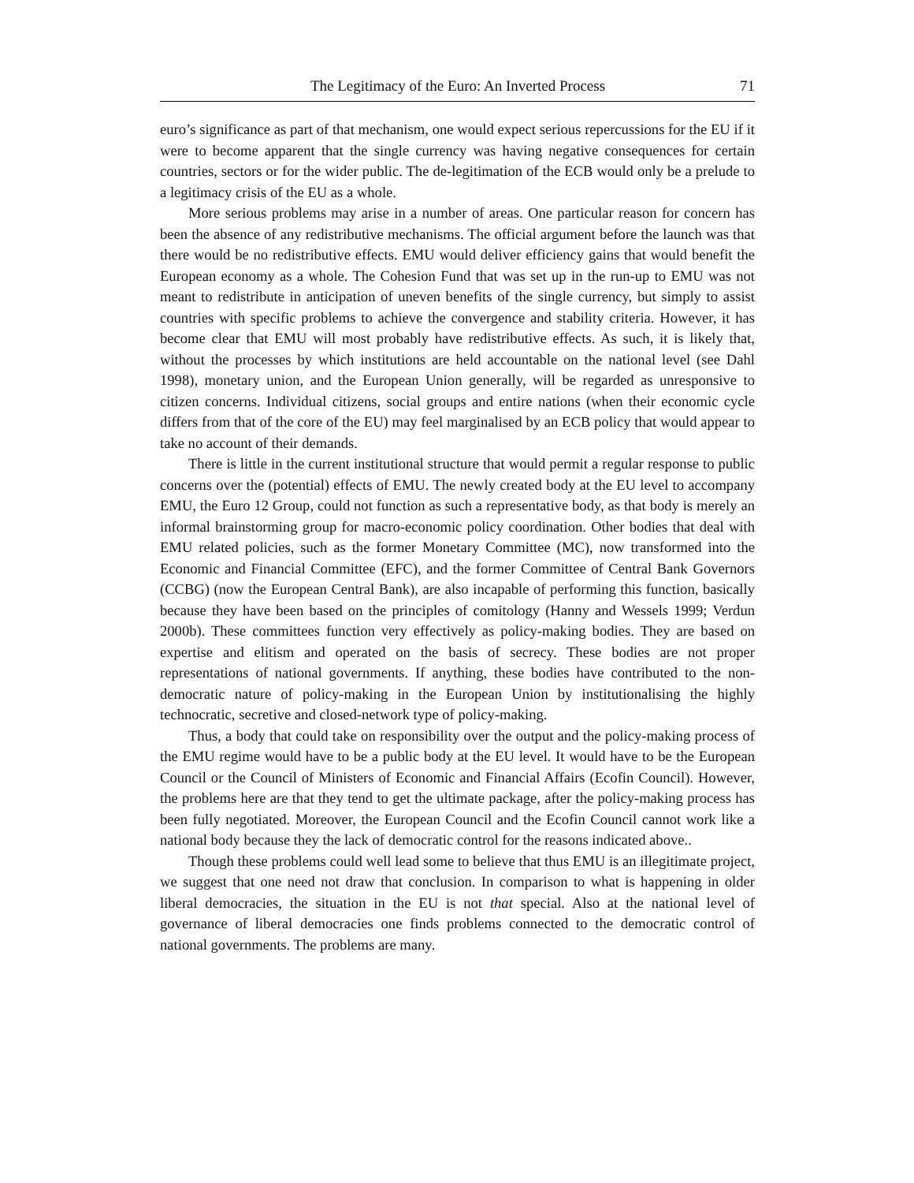The Legitimacy of the Euro: An Inverted Process 71
euro’s significance as part of that mechanism, one would expect serious repercussions for the EU if it were to become apparent that the single currency was having negative consequences for certain countries, sectors or for the wider public. The de-legitimation of the ECB would only be a prelude to a legitimacy crisis of the EU as a whole.
More serious problems may arise in a number of areas. One particular reason for concern has been the absence of any redistributive mechanisms. The official argument before the launch was that there would be no redistributive effects. EMU would deliver efficiency gains that would benefit the European economy as a whole. The Cohesion Fund that was set up in the run-up to EMU was not meant to redistribute in anticipation of uneven benefits of the single currency, but simply to assist countries with specific problems to achieve the convergence and stability criteria. However, it has become clear that EMU will most probably have redistributive effects. As such, it is likely that, without the processes by which institutions are held accountable on the national level (see Dahl 1998), monetary union, and the European Union generally, will be regarded as unresponsive to citizen concerns. Individual citizens, social groups and entire nations (when their economic cycle differs from that of the core of the EU) may feel marginalised by an ECB policy that would appear to take no account of their demands.
There is little in the current institutional structure that would permit a regular response to public concerns over the (potential) effects of EMU. The newly created body at the EU level to accompany EMU, the Euro 12 Group, could not function as such a representative body, as that body is merely an informal brainstorming group for macro-economic policy coordination. Other bodies that deal with EMU related policies, such as the former Monetary Committee (MC), now transformed into the Economic and Financial Committee (EFC), and the former Committee of Central Bank Governors (CCBG) (now the European Central Bank), are also incapable of performing this function, basically because they have been based on the principles of comitology (Hanny and Wessels 1999; Verdun 2000b). These committees function very effectively as policy-making bodies. They are based on expertise and elitism and operated on the basis of secrecy. These bodies are not proper representations of national governments. If anything, these bodies have contributed to the non-democratic nature of policy-making in the European Union by institutionalising the highly technocratic, secretive and closed-network type of policy-making.
Thus, a body that could take on responsibility over the output and the policy-making process of the EMU regime would have to be a public body at the EU level. It would have to be the European Council or the Council of Ministers of Economic and Financial Affairs (Ecofin Council). However, the problems here are that they tend to get the ultimate package, after the policy-making process has been fully negotiated. Moreover, the European Council and the Ecofin Council cannot work like a national body because they the lack of democratic control for the reasons indicated above..
Though these problems could well lead some to believe that thus EMU is an illegitimate project, we suggest that one need not draw that conclusion. In comparison to what is happening in older liberal democracies, the situation in the EU is not that special. Also at the national level of governance of liberal democracies one finds problems connected to the democratic control of national governments. The problems are many.